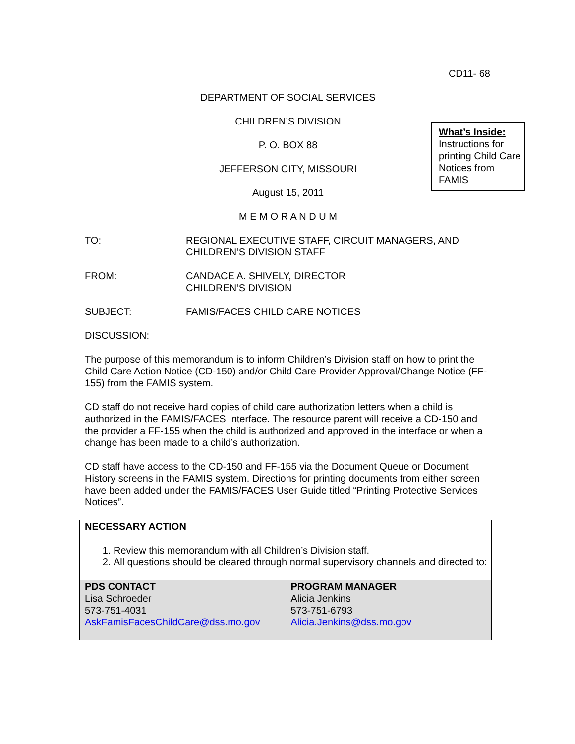What’s Inside:
Instructions for printing Child Care Notices from FAMIS
CD11- 68
DEPARTMENT OF SOCIAL SERVICES
CHILDREN’S DIVISION
P. O. BOX 88
JEFFERSON CITY, MISSOURI
August 15, 2011
M E M O R A N D U M
TO: REGIONAL EXECUTIVE STAFF, CIRCUIT MANAGERS, AND
CHILDREN’S DIVISION STAFF
FROM: CANDACE A. SHIVELY, DIRECTOR
CHILDREN’S DIVISION
SUBJECT: FAMIS/FACES CHILD CARE NOTICES
DISCUSSION:
The purpose of this memorandum is to inform Children’s Division staff on how to print the Child Care Action Notice (CD-150) and/or Child Care Provider Approval/Change Notice (FF-155) from the FAMIS system.
CD staff do not receive hard copies of child care authorization letters when a child is authorized in the FAMIS/FACES Interface. The resource parent will receive a CD-150 and the provider a FF-155 when the child is authorized and approved in the interface or when a change has been made to a child’s authorization.
CD staff have access to the CD-150 and FF-155 via the Document Queue or Document History screens in the FAMIS system. Directions for printing documents from either screen have been added under the FAMIS/FACES User Guide titled “Printing Protective Services Notices”.
NECESSARY ACTION
1. Review this memorandum with all Children’s Division staff.
2. All questions should be cleared through normal supervisory channels and directed to:
| PDS CONTACT Lisa Schroeder 573-751-4031 AskFamisFacesChildCare@dss.mo.gov | PROGRAM MANAGER Alicia Jenkins 573-751-6793 Alicia.Jenkins@dss.mo.gov |